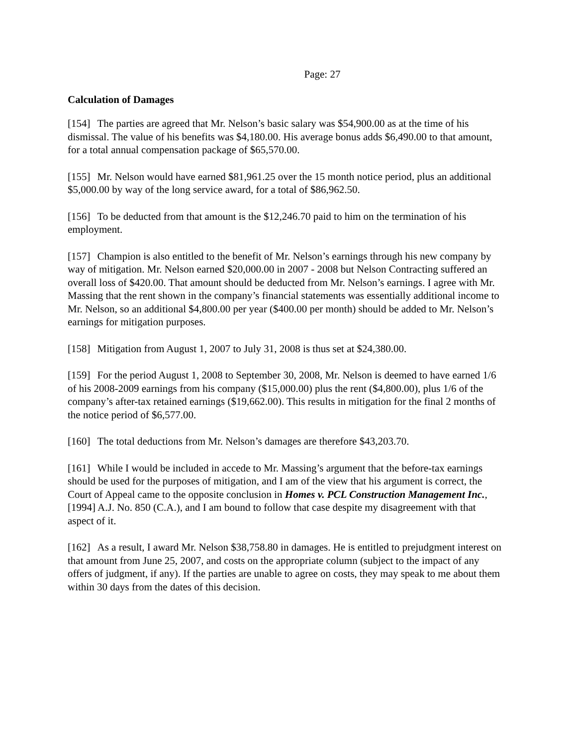Page: 27
Calculation of Damages
[154] The parties are agreed that Mr. Nelson’s basic salary was $54,900.00 as at the time of his dismissal. The value of his benefits was $4,180.00. His average bonus adds $6,490.00 to that amount, for a total annual compensation package of $65,570.00.
[155] Mr. Nelson would have earned $81,961.25 over the 15 month notice period, plus an additional $5,000.00 by way of the long service award, for a total of $86,962.50.
[156] To be deducted from that amount is the $12,246.70 paid to him on the termination of his employment.
[157] Champion is also entitled to the benefit of Mr. Nelson’s earnings through his new company by way of mitigation. Mr. Nelson earned $20,000.00 in 2007 - 2008 but Nelson Contracting suffered an overall loss of $420.00. That amount should be deducted from Mr. Nelson’s earnings. I agree with Mr. Massing that the rent shown in the company’s financial statements was essentially additional income to Mr. Nelson, so an additional $4,800.00 per year ($400.00 per month) should be added to Mr. Nelson’s earnings for mitigation purposes.
[158] Mitigation from August 1, 2007 to July 31, 2008 is thus set at $24,380.00.
[159] For the period August 1, 2008 to September 30, 2008, Mr. Nelson is deemed to have earned 1/6 of his 2008-2009 earnings from his company ($15,000.00) plus the rent ($4,800.00), plus 1/6 of the company’s after-tax retained earnings ($19,662.00). This results in mitigation for the final 2 months of the notice period of $6,577.00.
[160] The total deductions from Mr. Nelson’s damages are therefore $43,203.70.
[161] While I would be included in accede to Mr. Massing’s argument that the before-tax earnings should be used for the purposes of mitigation, and I am of the view that his argument is correct, the Court of Appeal came to the opposite conclusion in Homes v. PCL Construction Management Inc., [1994] A.J. No. 850 (C.A.), and I am bound to follow that case despite my disagreement with that aspect of it.
[162] As a result, I award Mr. Nelson $38,758.80 in damages. He is entitled to prejudgment interest on that amount from June 25, 2007, and costs on the appropriate column (subject to the impact of any offers of judgment, if any). If the parties are unable to agree on costs, they may speak to me about them within 30 days from the dates of this decision.